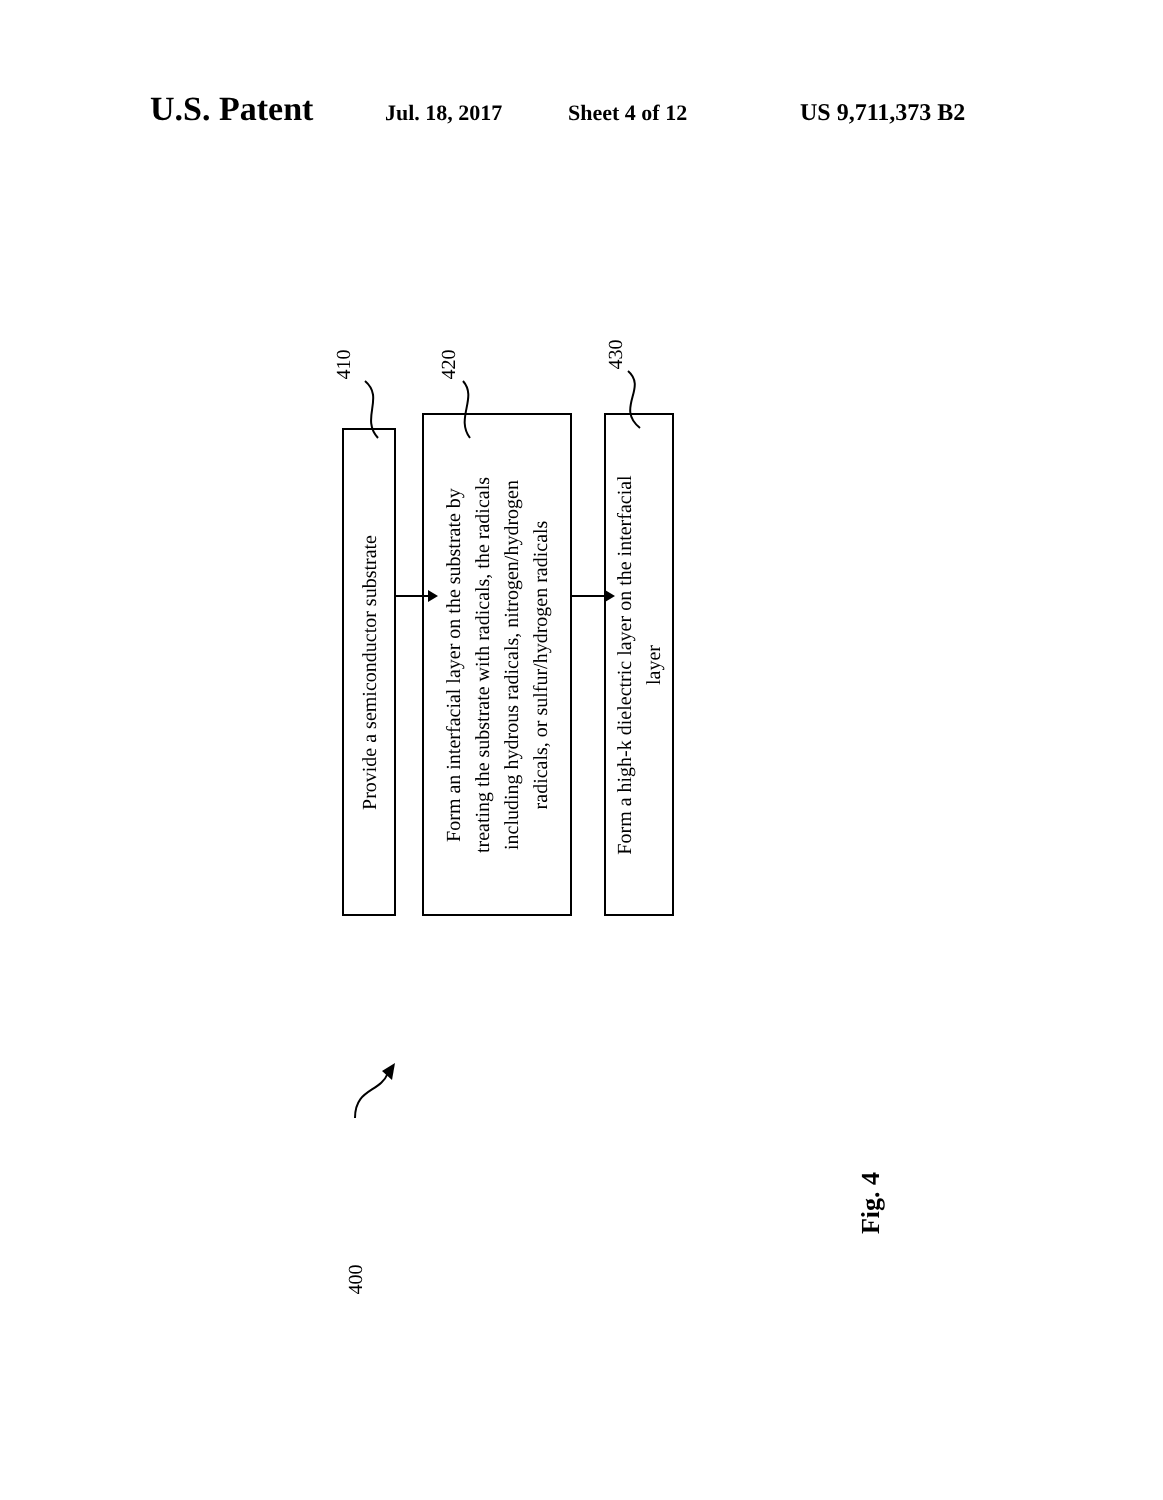U.S. Patent Jul. 18, 2017 Sheet 4 of 12 US 9,711,373 B2
Provide a semiconductor substrate
Form an interfacial layer on the substrate by
treating the substrate with radicals, the radicals
including hydrous radicals, nitrogen/hydrogen
radicals, or sulfur/hydrogen radicals
Form a high-k dielectric layer on the interfacial
layer
410 420 430
400
Fig. 4